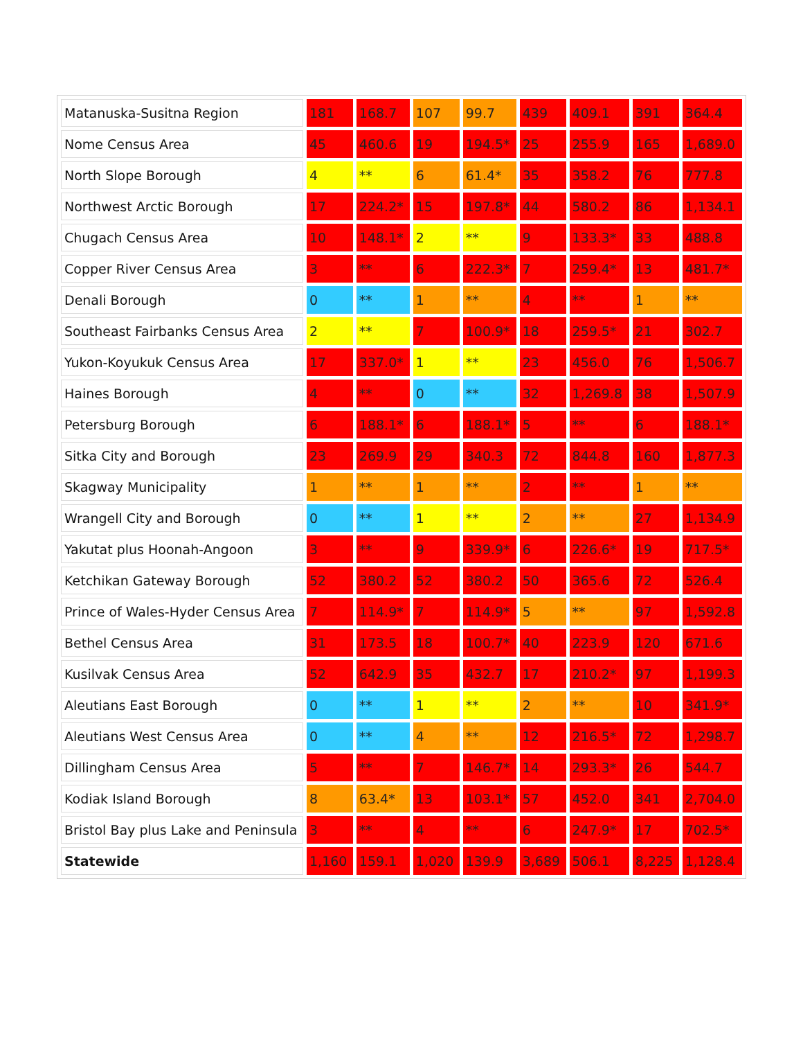| Matanuska-Susitna Region | 181 | 168.7 | 107 | 99.7 | 439 | 409.1 | 391 | 364.4 |
| Nome Census Area | 45 | 460.6 | 19 | 194.5* | 25 | 255.9 | 165 | 1,689.0 |
| North Slope Borough | 4 | ** | 6 | 61.4* | 35 | 358.2 | 76 | 777.8 |
| Northwest Arctic Borough | 17 | 224.2* | 15 | 197.8* | 44 | 580.2 | 86 | 1,134.1 |
| Chugach Census Area | 10 | 148.1* | 2 | ** | 9 | 133.3* | 33 | 488.8 |
| Copper River Census Area | 3 | ** | 6 | 222.3* | 7 | 259.4* | 13 | 481.7* |
| Denali Borough | 0 | ** | 1 | ** | 4 | ** | 1 | ** |
| Southeast Fairbanks Census Area | 2 | ** | 7 | 100.9* | 18 | 259.5* | 21 | 302.7 |
| Yukon-Koyukuk Census Area | 17 | 337.0* | 1 | ** | 23 | 456.0 | 76 | 1,506.7 |
| Haines Borough | 4 | ** | 0 | ** | 32 | 1,269.8 | 38 | 1,507.9 |
| Petersburg Borough | 6 | 188.1* | 6 | 188.1* | 5 | ** | 6 | 188.1* |
| Sitka City and Borough | 23 | 269.9 | 29 | 340.3 | 72 | 844.8 | 160 | 1,877.3 |
| Skagway Municipality | 1 | ** | 1 | ** | 2 | ** | 1 | ** |
| Wrangell City and Borough | 0 | ** | 1 | ** | 2 | ** | 27 | 1,134.9 |
| Yakutat plus Hoonah-Angoon | 3 | ** | 9 | 339.9* | 6 | 226.6* | 19 | 717.5* |
| Ketchikan Gateway Borough | 52 | 380.2 | 52 | 380.2 | 50 | 365.6 | 72 | 526.4 |
| Prince of Wales-Hyder Census Area | 7 | 114.9* | 7 | 114.9* | 5 | ** | 97 | 1,592.8 |
| Bethel Census Area | 31 | 173.5 | 18 | 100.7* | 40 | 223.9 | 120 | 671.6 |
| Kusilvak Census Area | 52 | 642.9 | 35 | 432.7 | 17 | 210.2* | 97 | 1,199.3 |
| Aleutians East Borough | 0 | ** | 1 | ** | 2 | ** | 10 | 341.9* |
| Aleutians West Census Area | 0 | ** | 4 | ** | 12 | 216.5* | 72 | 1,298.7 |
| Dillingham Census Area | 5 | ** | 7 | 146.7* | 14 | 293.3* | 26 | 544.7 |
| Kodiak Island Borough | 8 | 63.4* | 13 | 103.1* | 57 | 452.0 | 341 | 2,704.0 |
| Bristol Bay plus Lake and Peninsula | 3 | ** | 4 | ** | 6 | 247.9* | 17 | 702.5* |
| Statewide | 1,160 | 159.1 | 1,020 | 139.9 | 3,689 | 506.1 | 8,225 | 1,128.4 |